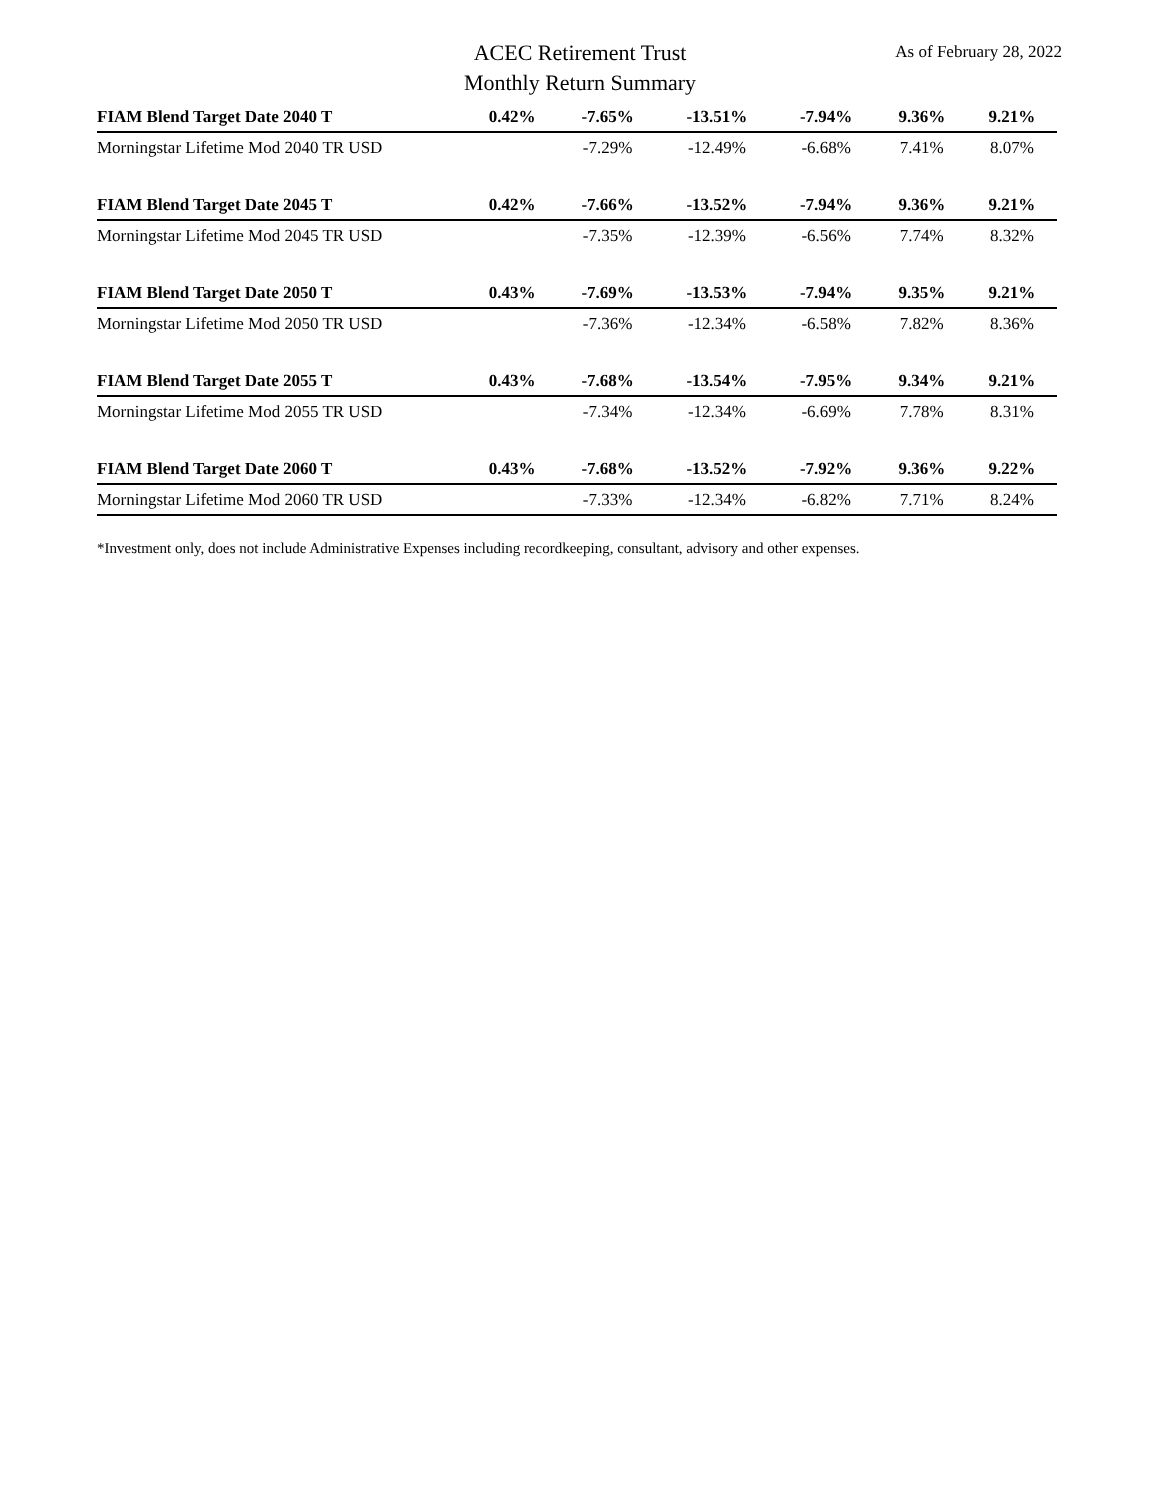ACEC Retirement Trust
Monthly Return Summary
As of February 28, 2022
| FIAM Blend Target Date 2040 T | 0.42% | -7.65% | -13.51% | -7.94% | 9.36% | 9.21% |
| Morningstar Lifetime Mod 2040 TR USD | | -7.29% | -12.49% | -6.68% | 7.41% | 8.07% |
| FIAM Blend Target Date 2045 T | 0.42% | -7.66% | -13.52% | -7.94% | 9.36% | 9.21% |
| Morningstar Lifetime Mod 2045 TR USD | | -7.35% | -12.39% | -6.56% | 7.74% | 8.32% |
| FIAM Blend Target Date 2050 T | 0.43% | -7.69% | -13.53% | -7.94% | 9.35% | 9.21% |
| Morningstar Lifetime Mod 2050 TR USD | | -7.36% | -12.34% | -6.58% | 7.82% | 8.36% |
| FIAM Blend Target Date 2055 T | 0.43% | -7.68% | -13.54% | -7.95% | 9.34% | 9.21% |
| Morningstar Lifetime Mod 2055 TR USD | | -7.34% | -12.34% | -6.69% | 7.78% | 8.31% |
| FIAM Blend Target Date 2060 T | 0.43% | -7.68% | -13.52% | -7.92% | 9.36% | 9.22% |
| Morningstar Lifetime Mod 2060 TR USD | | -7.33% | -12.34% | -6.82% | 7.71% | 8.24% |
*Investment only, does not include Administrative Expenses including recordkeeping, consultant, advisory and other expenses.